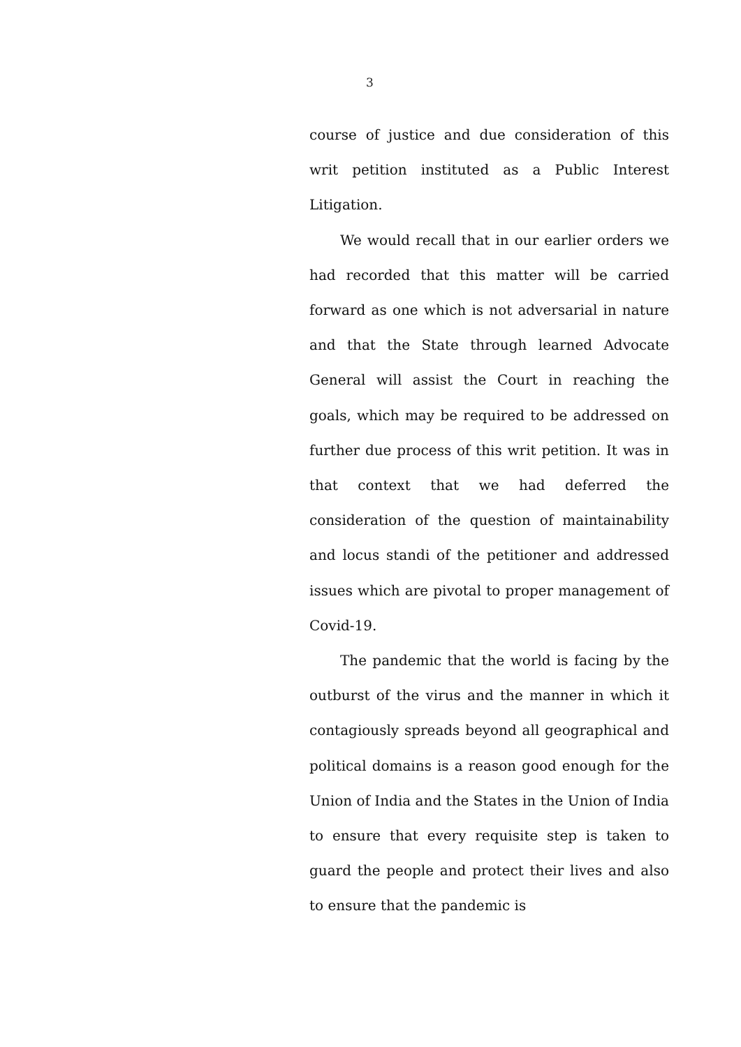3
course of justice and due consideration of this writ petition instituted as a Public Interest Litigation.
We would recall that in our earlier orders we had recorded that this matter will be carried forward as one which is not adversarial in nature and that the State through learned Advocate General will assist the Court in reaching the goals, which may be required to be addressed on further due process of this writ petition. It was in that context that we had deferred the consideration of the question of maintainability and locus standi of the petitioner and addressed issues which are pivotal to proper management of Covid-19.
The pandemic that the world is facing by the outburst of the virus and the manner in which it contagiously spreads beyond all geographical and political domains is a reason good enough for the Union of India and the States in the Union of India to ensure that every requisite step is taken to guard the people and protect their lives and also to ensure that the pandemic is